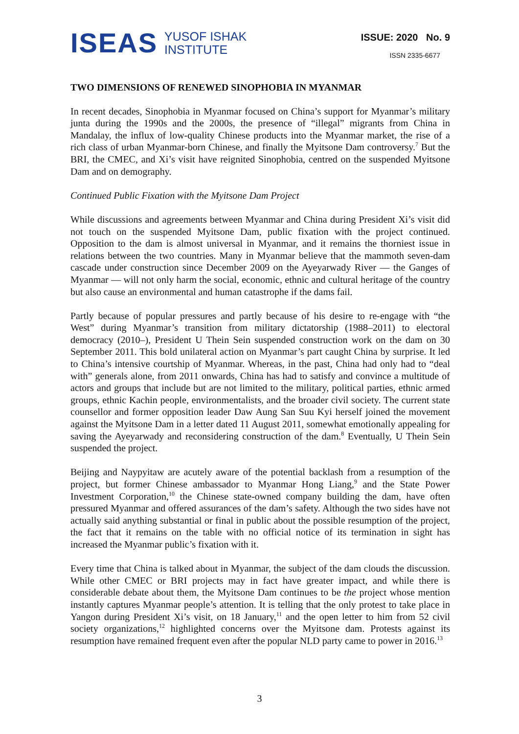ISEAS
YUSOF ISHAK
INSTITUTE
ISSUE: 2020 No. 9
ISSN 2335-6677
TWO DIMENSIONS OF RENEWED SINOPHOBIA IN MYANMAR
In recent decades, Sinophobia in Myanmar focused on China’s support for Myanmar’s military junta during the 1990s and the 2000s, the presence of “illegal” migrants from China in Mandalay, the influx of low-quality Chinese products into the Myanmar market, the rise of a rich class of urban Myanmar-born Chinese, and finally the Myitsone Dam controversy.<sup>7</sup> But the BRI, the CMEC, and Xi’s visit have reignited Sinophobia, centred on the suspended Myitsone Dam and on demography.
Continued Public Fixation with the Myitsone Dam Project
While discussions and agreements between Myanmar and China during President Xi’s visit did not touch on the suspended Myitsone Dam, public fixation with the project continued. Opposition to the dam is almost universal in Myanmar, and it remains the thorniest issue in relations between the two countries. Many in Myanmar believe that the mammoth seven-dam cascade under construction since December 2009 on the Ayeyarwady River — the Ganges of Myanmar — will not only harm the social, economic, ethnic and cultural heritage of the country but also cause an environmental and human catastrophe if the dams fail.
Partly because of popular pressures and partly because of his desire to re-engage with “the West” during Myanmar’s transition from military dictatorship (1988–2011) to electoral democracy (2010–), President U Thein Sein suspended construction work on the dam on 30 September 2011. This bold unilateral action on Myanmar’s part caught China by surprise. It led to China’s intensive courtship of Myanmar. Whereas, in the past, China had only had to “deal with” generals alone, from 2011 onwards, China has had to satisfy and convince a multitude of actors and groups that include but are not limited to the military, political parties, ethnic armed groups, ethnic Kachin people, environmentalists, and the broader civil society. The current state counsellor and former opposition leader Daw Aung San Suu Kyi herself joined the movement against the Myitsone Dam in a letter dated 11 August 2011, somewhat emotionally appealing for saving the Ayeyarwady and reconsidering construction of the dam.<sup>8</sup> Eventually, U Thein Sein suspended the project.
Beijing and Naypyitaw are acutely aware of the potential backlash from a resumption of the project, but former Chinese ambassador to Myanmar Hong Liang,<sup>9</sup> and the State Power Investment Corporation,<sup>10</sup> the Chinese state-owned company building the dam, have often pressured Myanmar and offered assurances of the dam’s safety. Although the two sides have not actually said anything substantial or final in public about the possible resumption of the project, the fact that it remains on the table with no official notice of its termination in sight has increased the Myanmar public’s fixation with it.
Every time that China is talked about in Myanmar, the subject of the dam clouds the discussion. While other CMEC or BRI projects may in fact have greater impact, and while there is considerable debate about them, the Myitsone Dam continues to be the project whose mention instantly captures Myanmar people’s attention. It is telling that the only protest to take place in Yangon during President Xi’s visit, on 18 January,<sup>11</sup> and the open letter to him from 52 civil society organizations,<sup>12</sup> highlighted concerns over the Myitsone dam. Protests against its resumption have remained frequent even after the popular NLD party came to power in 2016.<sup>13</sup>
3